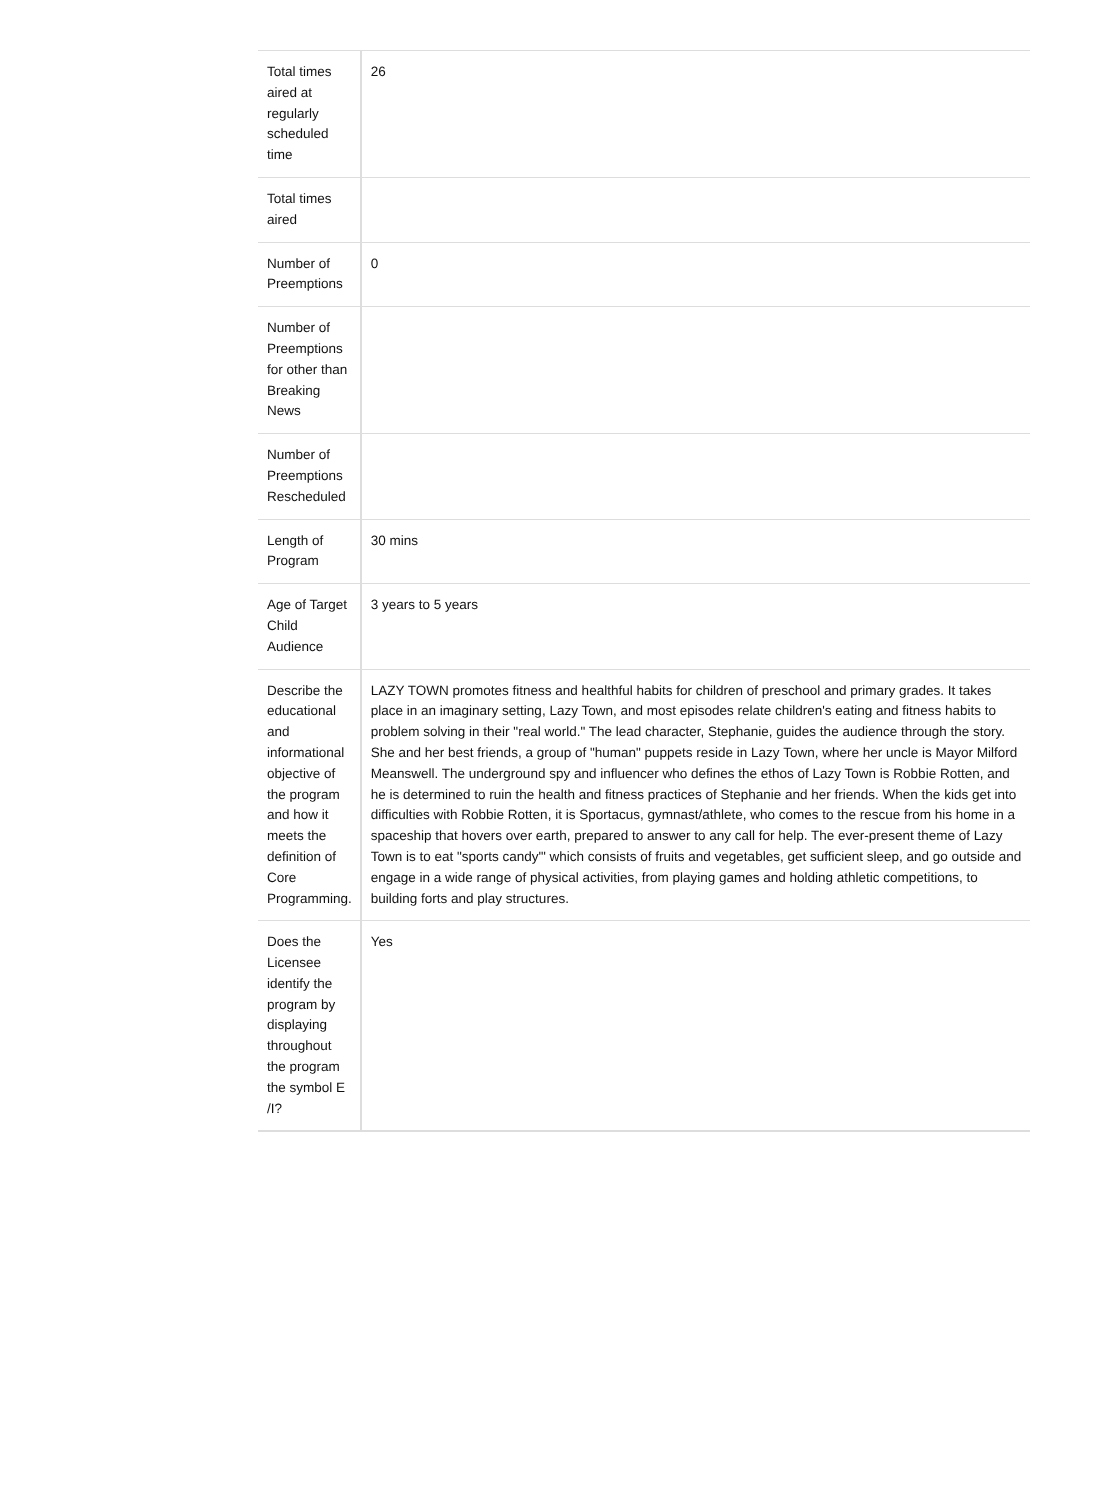| Total times aired at regularly scheduled time | 26 |
| Total times aired | |
| Number of Preemptions | 0 |
| Number of Preemptions for other than Breaking News | |
| Number of Preemptions Rescheduled | |
| Length of Program | 30 mins |
| Age of Target Child Audience | 3 years to 5 years |
| Describe the educational and informational objective of the program and how it meets the definition of Core Programming. | LAZY TOWN promotes fitness and healthful habits for children of preschool and primary grades. It takes place in an imaginary setting, Lazy Town, and most episodes relate children's eating and fitness habits to problem solving in their "real world." The lead character, Stephanie, guides the audience through the story. She and her best friends, a group of "human" puppets reside in Lazy Town, where her uncle is Mayor Milford Meanswell. The underground spy and influencer who defines the ethos of Lazy Town is Robbie Rotten, and he is determined to ruin the health and fitness practices of Stephanie and her friends. When the kids get into difficulties with Robbie Rotten, it is Sportacus, gymnast/athlete, who comes to the rescue from his home in a spaceship that hovers over earth, prepared to answer to any call for help. The ever-present theme of Lazy Town is to eat "sports candy'" which consists of fruits and vegetables, get sufficient sleep, and go outside and engage in a wide range of physical activities, from playing games and holding athletic competitions, to building forts and play structures. |
| Does the Licensee identify the program by displaying throughout the program the symbol E /I? | Yes |